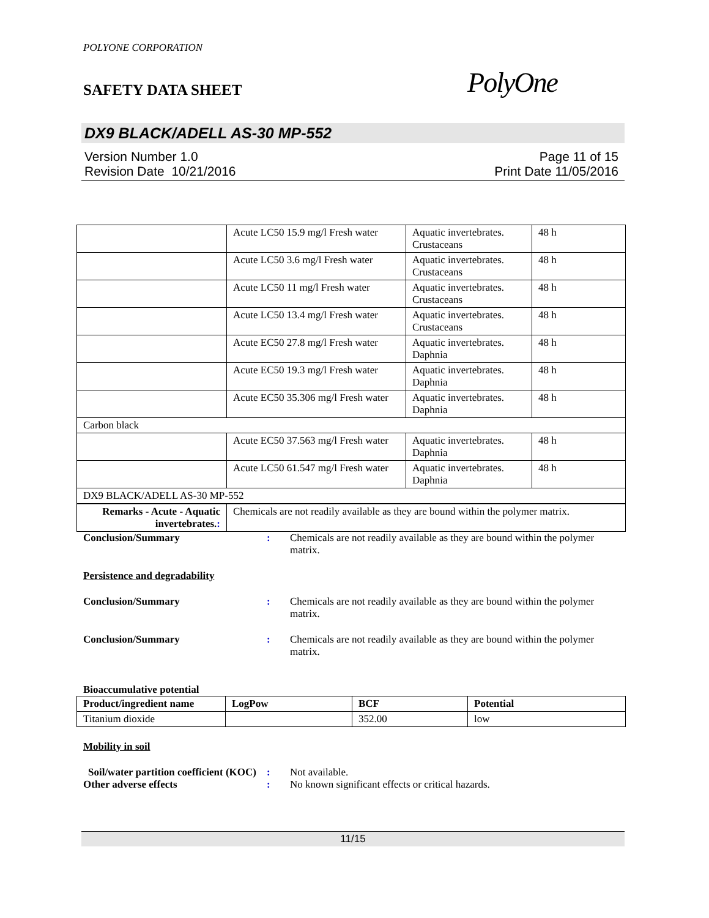POLYONE CORPORATION
SAFETY DATA SHEET
PolyOne
DX9 BLACK/ADELL AS-30 MP-552
Version Number 1.0
Revision Date 10/21/2016
Page 11 of 15
Print Date 11/05/2016
| | Acute LC50 15.9 mg/l Fresh water | Aquatic invertebrates. Crustaceans | 48 h |
| | Acute LC50 3.6 mg/l Fresh water | Aquatic invertebrates. Crustaceans | 48 h |
| | Acute LC50 11 mg/l Fresh water | Aquatic invertebrates. Crustaceans | 48 h |
| | Acute LC50 13.4 mg/l Fresh water | Aquatic invertebrates. Crustaceans | 48 h |
| | Acute EC50 27.8 mg/l Fresh water | Aquatic invertebrates. Daphnia | 48 h |
| | Acute EC50 19.3 mg/l Fresh water | Aquatic invertebrates. Daphnia | 48 h |
| | Acute EC50 35.306 mg/l Fresh water | Aquatic invertebrates. Daphnia | 48 h |
| Carbon black | | | |
| | Acute EC50 37.563 mg/l Fresh water | Aquatic invertebrates. Daphnia | 48 h |
| | Acute LC50 61.547 mg/l Fresh water | Aquatic invertebrates. Daphnia | 48 h |
| DX9 BLACK/ADELL AS-30 MP-552 | | | |
| Remarks - Acute - Aquatic invertebrates. : | Chemicals are not readily available as they are bound within the polymer matrix. | | |
Conclusion/Summary : Chemicals are not readily available as they are bound within the polymer matrix.
Persistence and degradability
Conclusion/Summary : Chemicals are not readily available as they are bound within the polymer matrix.
Conclusion/Summary : Chemicals are not readily available as they are bound within the polymer matrix.
Bioaccumulative potential
| Product/ingredient name | LogPow | BCF | Potential |
| --- | --- | --- | --- |
| Titanium dioxide | | 352.00 | low |
Mobility in soil
Soil/water partition coefficient (KOC)
: Not available.
Other adverse effects : No known significant effects or critical hazards.
11/15